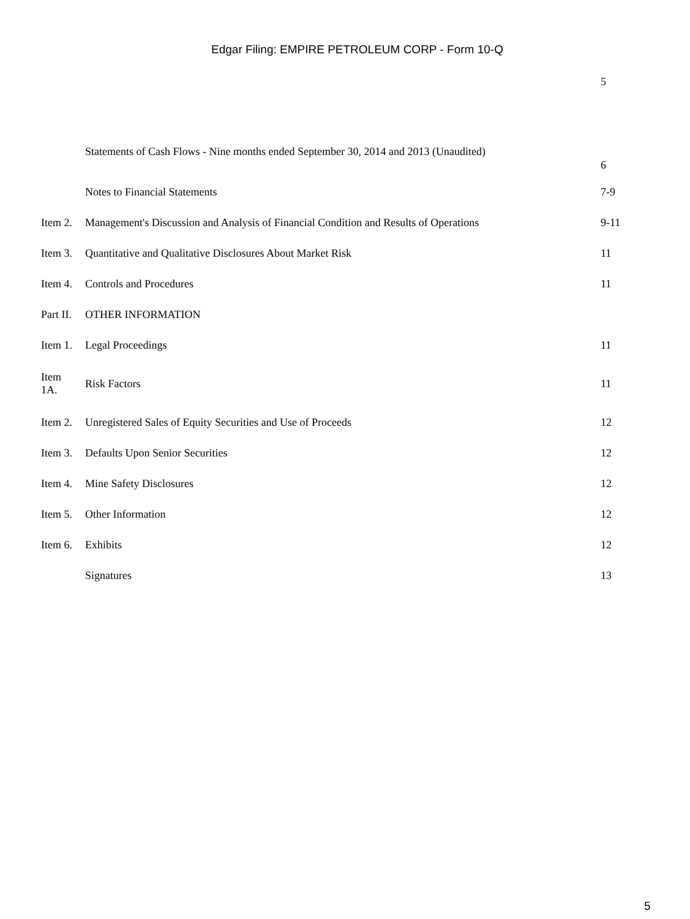Edgar Filing: EMPIRE PETROLEUM CORP - Form 10-Q
| | | 5 |
| | Statements of Cash Flows - Nine months ended September 30, 2014 and 2013 (Unaudited) | 6 |
| | Notes to Financial Statements | 7-9 |
| Item 2. | Management's Discussion and Analysis of Financial Condition and Results of Operations | 9-11 |
| Item 3. | Quantitative and Qualitative Disclosures About Market Risk | 11 |
| Item 4. | Controls and Procedures | 11 |
| Part II. | OTHER INFORMATION | |
| Item 1. | Legal Proceedings | 11 |
| Item 1A. | Risk Factors | 11 |
| Item 2. | Unregistered Sales of Equity Securities and Use of Proceeds | 12 |
| Item 3. | Defaults Upon Senior Securities | 12 |
| Item 4. | Mine Safety Disclosures | 12 |
| Item 5. | Other Information | 12 |
| Item 6. | Exhibits | 12 |
| | Signatures | 13 |
5